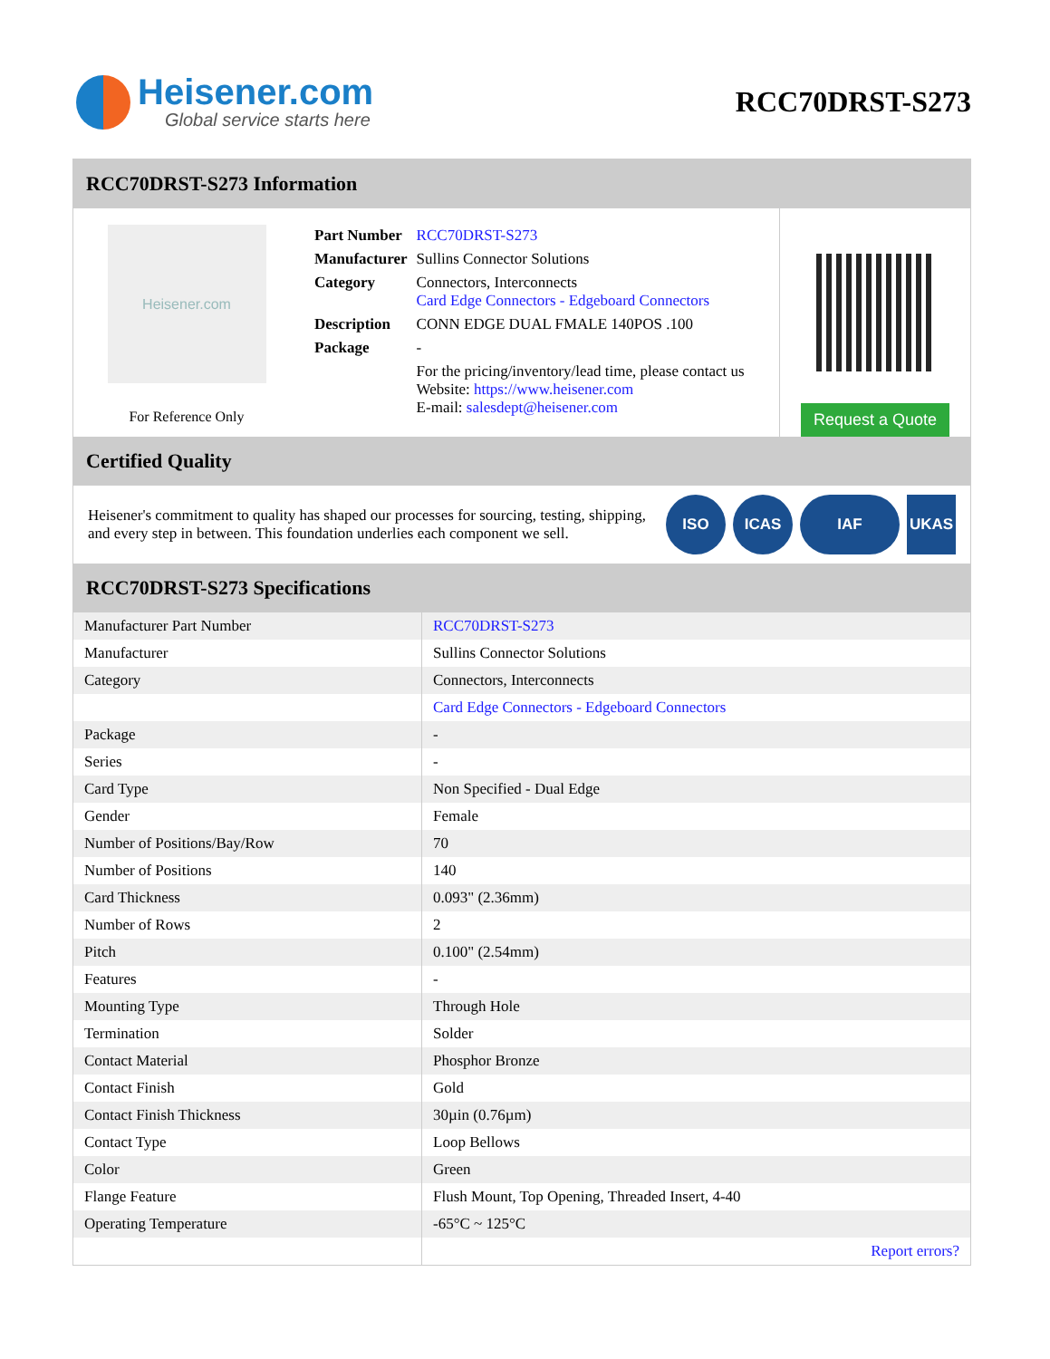Heisener.com
Global service starts here
RCC70DRST-S273
RCC70DRST-S273 Information
Heisener.com
For Reference Only
| Part Number | RCC70DRST-S273 |
| Manufacturer | Sullins Connector Solutions |
| Category | Connectors, Interconnects Card Edge Connectors - Edgeboard Connectors |
| Description | CONN EDGE DUAL FMALE 140POS .100 |
| Package | - |
| | For the pricing/inventory/lead time, please contact us Website: https://www.heisener.com E-mail: salesdept@heisener.com |
Request a Quote
Certified Quality
Heisener's commitment to quality has shaped our processes for sourcing, testing, shipping, and every step in between. This foundation underlies each component we sell.
ISO ICAS IAF UKAS
RCC70DRST-S273 Specifications
| Manufacturer Part Number | RCC70DRST-S273 |
| Manufacturer | Sullins Connector Solutions |
| Category | Connectors, Interconnects |
| | Card Edge Connectors - Edgeboard Connectors |
| Package | - |
| Series | - |
| Card Type | Non Specified - Dual Edge |
| Gender | Female |
| Number of Positions/Bay/Row | 70 |
| Number of Positions | 140 |
| Card Thickness | 0.093" (2.36mm) |
| Number of Rows | 2 |
| Pitch | 0.100" (2.54mm) |
| Features | - |
| Mounting Type | Through Hole |
| Termination | Solder |
| Contact Material | Phosphor Bronze |
| Contact Finish | Gold |
| Contact Finish Thickness | 30µin (0.76µm) |
| Contact Type | Loop Bellows |
| Color | Green |
| Flange Feature | Flush Mount, Top Opening, Threaded Insert, 4-40 |
| Operating Temperature | -65°C ~ 125°C |
| | Report errors? |